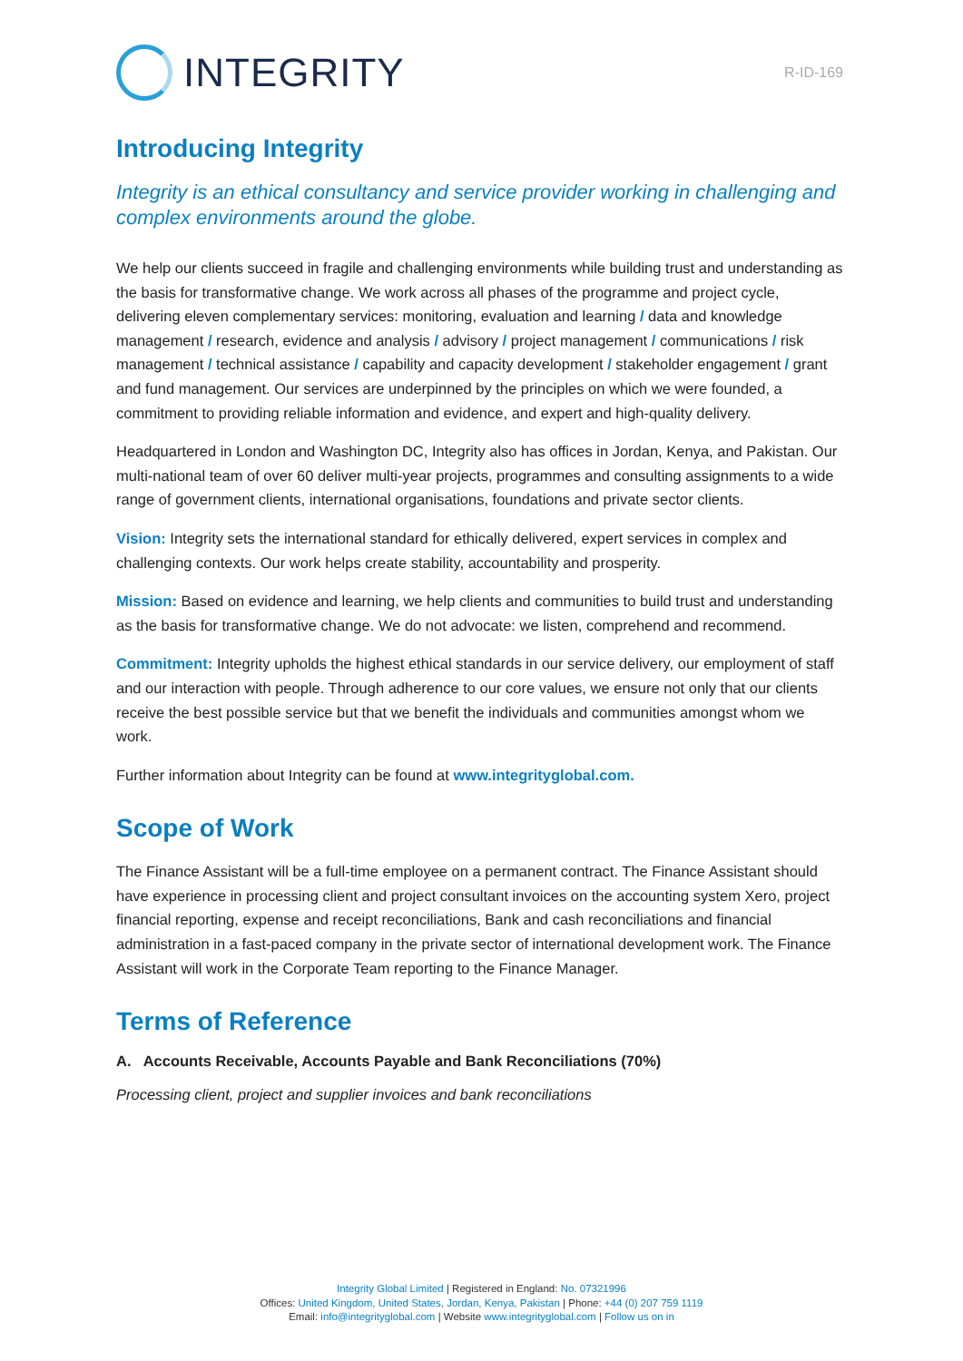INTEGRITY
R-ID-169
Introducing Integrity
Integrity is an ethical consultancy and service provider working in challenging and complex environments around the globe.
We help our clients succeed in fragile and challenging environments while building trust and understanding as the basis for transformative change. We work across all phases of the programme and project cycle, delivering eleven complementary services: monitoring, evaluation and learning / data and knowledge management / research, evidence and analysis / advisory / project management / communications / risk management / technical assistance / capability and capacity development / stakeholder engagement / grant and fund management. Our services are underpinned by the principles on which we were founded, a commitment to providing reliable information and evidence, and expert and high-quality delivery.
Headquartered in London and Washington DC, Integrity also has offices in Jordan, Kenya, and Pakistan. Our multi-national team of over 60 deliver multi-year projects, programmes and consulting assignments to a wide range of government clients, international organisations, foundations and private sector clients.
Vision: Integrity sets the international standard for ethically delivered, expert services in complex and challenging contexts. Our work helps create stability, accountability and prosperity.
Mission: Based on evidence and learning, we help clients and communities to build trust and understanding as the basis for transformative change. We do not advocate: we listen, comprehend and recommend.
Commitment: Integrity upholds the highest ethical standards in our service delivery, our employment of staff and our interaction with people. Through adherence to our core values, we ensure not only that our clients receive the best possible service but that we benefit the individuals and communities amongst whom we work.
Further information about Integrity can be found at www.integrityglobal.com.
Scope of Work
The Finance Assistant will be a full-time employee on a permanent contract. The Finance Assistant should have experience in processing client and project consultant invoices on the accounting system Xero, project financial reporting, expense and receipt reconciliations, Bank and cash reconciliations and financial administration in a fast-paced company in the private sector of international development work. The Finance Assistant will work in the Corporate Team reporting to the Finance Manager.
Terms of Reference
A. Accounts Receivable, Accounts Payable and Bank Reconciliations (70%)
Processing client, project and supplier invoices and bank reconciliations
Integrity Global Limited | Registered in England: No. 07321996
Offices: United Kingdom, United States, Jordan, Kenya, Pakistan | Phone: +44 (0) 207 759 1119
Email: info@integrityglobal.com | Website www.integrityglobal.com | Follow us on in